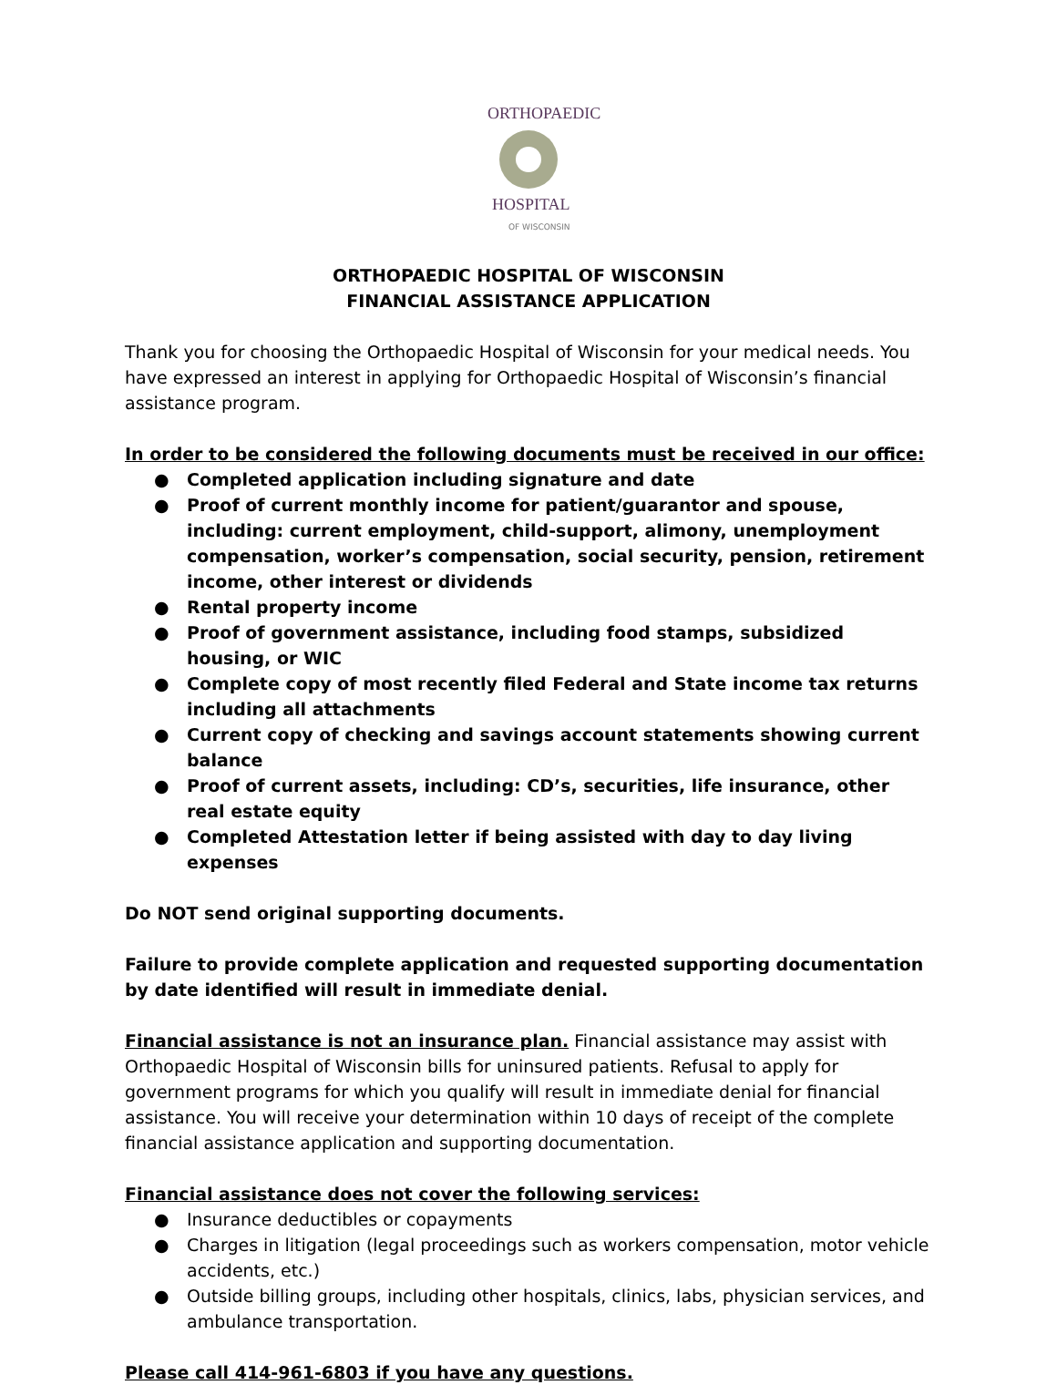ORTHOPAEDIC
HOSPITAL
OF WISCONSIN
ORTHOPAEDIC HOSPITAL OF WISCONSIN
FINANCIAL ASSISTANCE APPLICATION
Thank you for choosing the Orthopaedic Hospital of Wisconsin for your medical needs. You have expressed an interest in applying for Orthopaedic Hospital of Wisconsin’s financial assistance program.
In order to be considered the following documents must be received in our office:
● Completed application including signature and date
● Proof of current monthly income for patient/guarantor and spouse, including: current employment, child-support, alimony, unemployment compensation, worker’s compensation, social security, pension, retirement income, other interest or dividends
● Rental property income
● Proof of government assistance, including food stamps, subsidized housing, or WIC
● Complete copy of most recently filed Federal and State income tax returns including all attachments
● Current copy of checking and savings account statements showing current balance
● Proof of current assets, including: CD’s, securities, life insurance, other real estate equity
● Completed Attestation letter if being assisted with day to day living expenses
Do NOT send original supporting documents.
Failure to provide complete application and requested supporting documentation by date identified will result in immediate denial.
Financial assistance is not an insurance plan. Financial assistance may assist with Orthopaedic Hospital of Wisconsin bills for uninsured patients. Refusal to apply for government programs for which you qualify will result in immediate denial for financial assistance. You will receive your determination within 10 days of receipt of the complete financial assistance application and supporting documentation.
Financial assistance does not cover the following services:
● Insurance deductibles or copayments
● Charges in litigation (legal proceedings such as workers compensation, motor vehicle accidents, etc.)
● Outside billing groups, including other hospitals, clinics, labs, physician services, and ambulance transportation.
Please call 414-961-6803 if you have any questions.